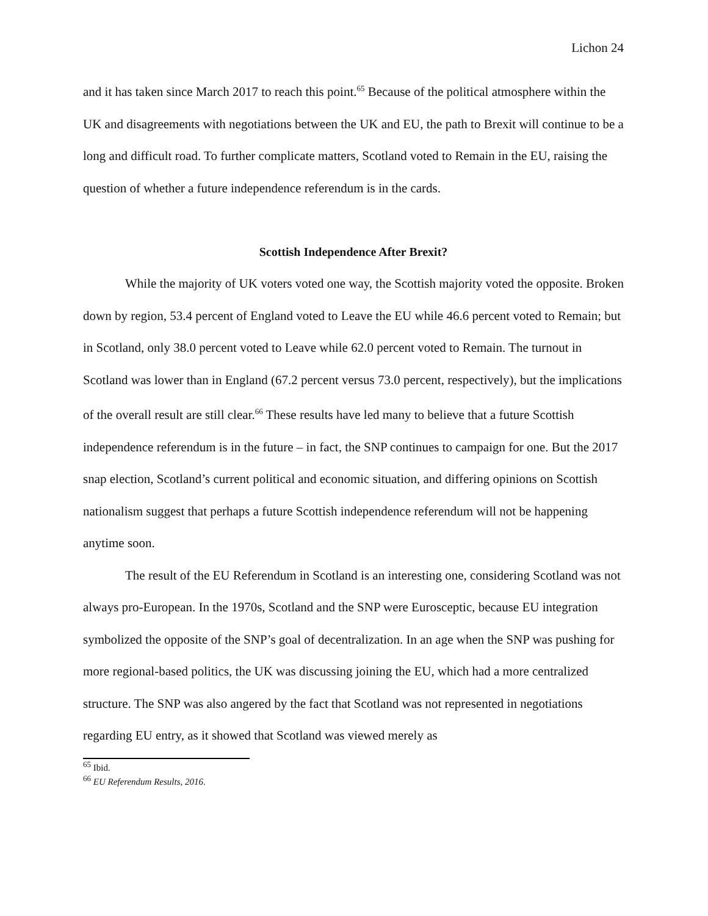Lichon 24
and it has taken since March 2017 to reach this point.<sup>65</sup> Because of the political atmosphere within the UK and disagreements with negotiations between the UK and EU, the path to Brexit will continue to be a long and difficult road. To further complicate matters, Scotland voted to Remain in the EU, raising the question of whether a future independence referendum is in the cards.
Scottish Independence After Brexit?
While the majority of UK voters voted one way, the Scottish majority voted the opposite. Broken down by region, 53.4 percent of England voted to Leave the EU while 46.6 percent voted to Remain; but in Scotland, only 38.0 percent voted to Leave while 62.0 percent voted to Remain. The turnout in Scotland was lower than in England (67.2 percent versus 73.0 percent, respectively), but the implications of the overall result are still clear.<sup>66</sup> These results have led many to believe that a future Scottish independence referendum is in the future – in fact, the SNP continues to campaign for one. But the 2017 snap election, Scotland’s current political and economic situation, and differing opinions on Scottish nationalism suggest that perhaps a future Scottish independence referendum will not be happening anytime soon.
The result of the EU Referendum in Scotland is an interesting one, considering Scotland was not always pro-European. In the 1970s, Scotland and the SNP were Eurosceptic, because EU integration symbolized the opposite of the SNP’s goal of decentralization. In an age when the SNP was pushing for more regional-based politics, the UK was discussing joining the EU, which had a more centralized structure. The SNP was also angered by the fact that Scotland was not represented in negotiations regarding EU entry, as it showed that Scotland was viewed merely as
<sup>65</sup> Ibid.
<sup>66</sup> EU Referendum Results, 2016.